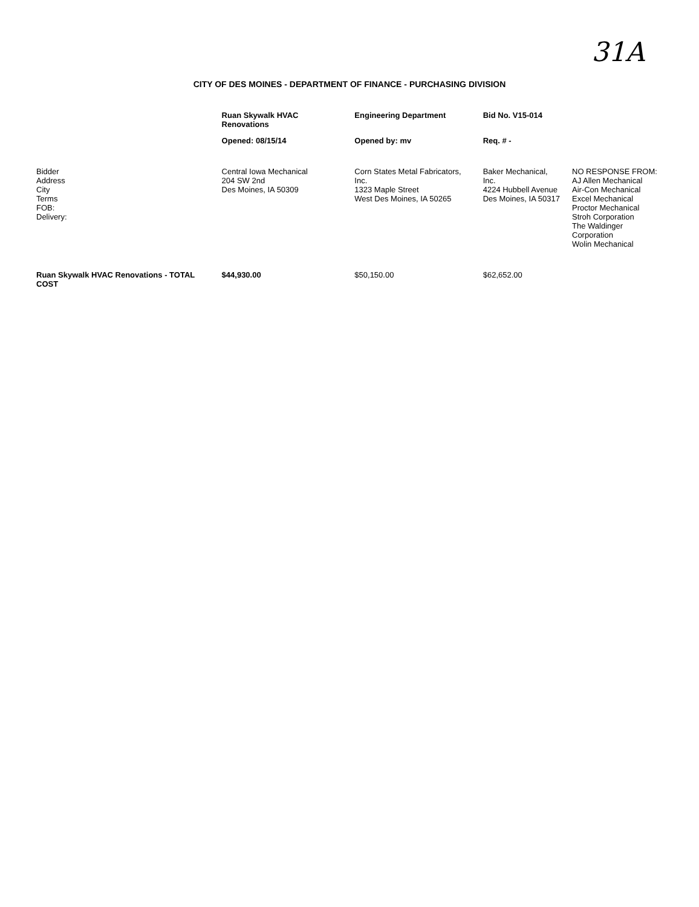31A
CITY OF DES MOINES - DEPARTMENT OF FINANCE - PURCHASING DIVISION
| | Ruan Skywalk HVAC Renovations | Engineering Department | Bid No. V15-014 | |
| --- | --- | --- | --- | --- |
| | Opened: 08/15/14 | Opened by: mv | Req. # - | |
| Bidder Address City Terms FOB: Delivery: | Central Iowa Mechanical 204 SW 2nd Des Moines, IA 50309 | Corn States Metal Fabricators, Inc. 1323 Maple Street West Des Moines, IA 50265 | Baker Mechanical, Inc. 4224 Hubbell Avenue Des Moines, IA 50317 | NO RESPONSE FROM: AJ Allen Mechanical Air-Con Mechanical Excel Mechanical Proctor Mechanical Stroh Corporation The Waldinger Corporation Wolin Mechanical |
| Ruan Skywalk HVAC Renovations - TOTAL COST | $44,930.00 | $50,150.00 | $62,652.00 | |